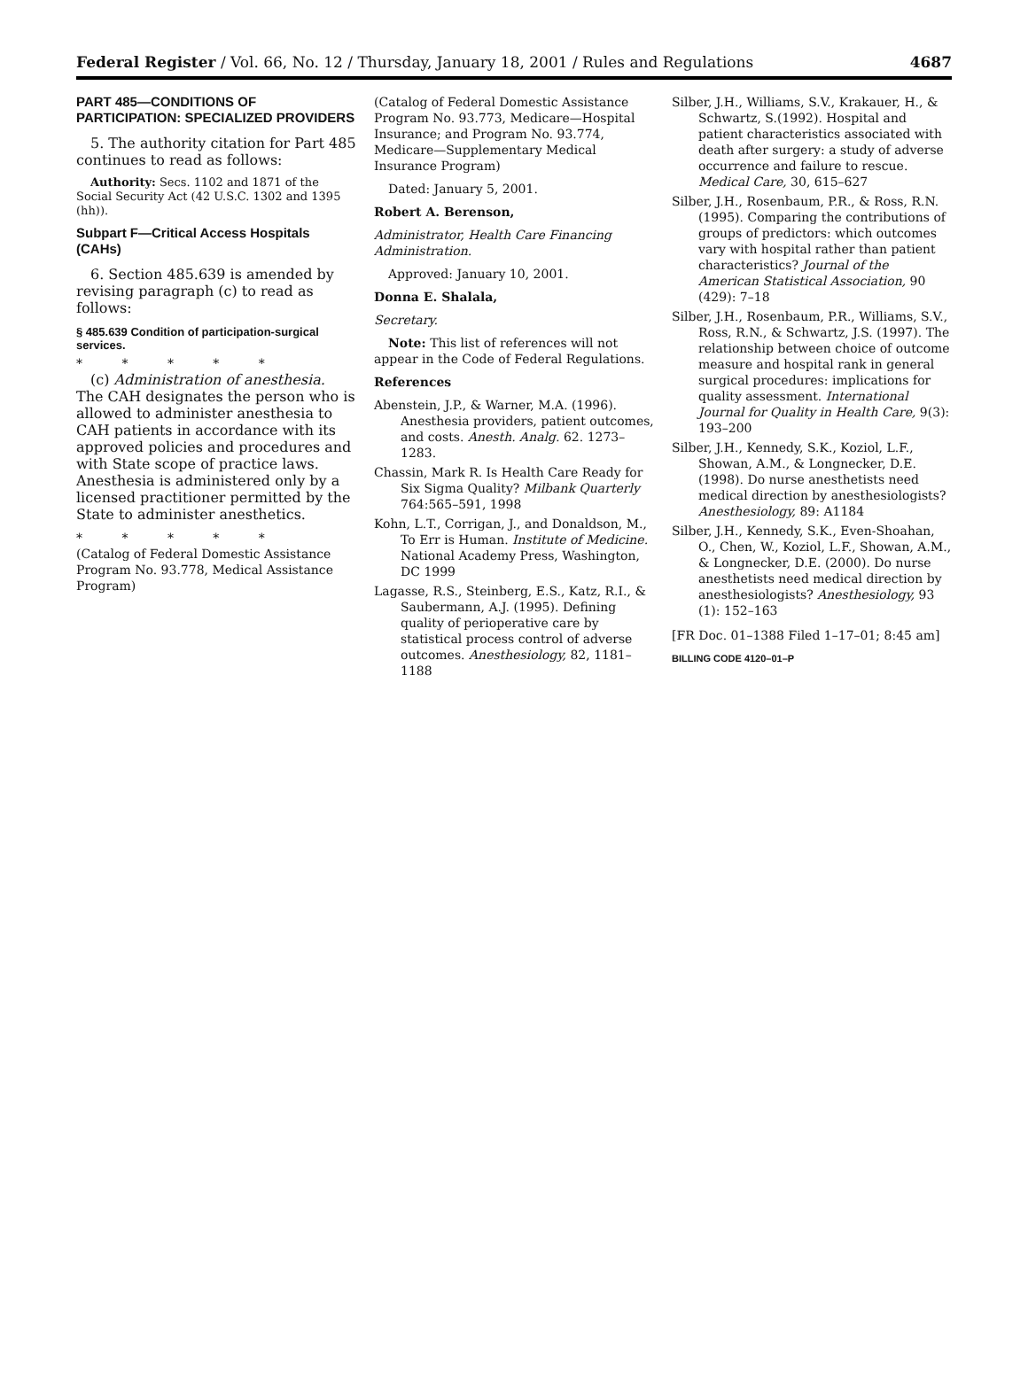Federal Register / Vol. 66, No. 12 / Thursday, January 18, 2001 / Rules and Regulations 4687
PART 485—CONDITIONS OF PARTICIPATION: SPECIALIZED PROVIDERS
5. The authority citation for Part 485 continues to read as follows:
Authority: Secs. 1102 and 1871 of the Social Security Act (42 U.S.C. 1302 and 1395 (hh)).
Subpart F—Critical Access Hospitals (CAHs)
6. Section 485.639 is amended by revising paragraph (c) to read as follows:
§ 485.639 Condition of participation-surgical services.
* * * * *
(c) Administration of anesthesia. The CAH designates the person who is allowed to administer anesthesia to CAH patients in accordance with its approved policies and procedures and with State scope of practice laws. Anesthesia is administered only by a licensed practitioner permitted by the State to administer anesthetics.
* * * * *
(Catalog of Federal Domestic Assistance Program No. 93.778, Medical Assistance Program)
(Catalog of Federal Domestic Assistance Program No. 93.773, Medicare—Hospital Insurance; and Program No. 93.774, Medicare—Supplementary Medical Insurance Program)
Dated: January 5, 2001.
Robert A. Berenson,
Administrator, Health Care Financing Administration.
Approved: January 10, 2001.
Donna E. Shalala,
Secretary.
Note: This list of references will not appear in the Code of Federal Regulations.
References
Abenstein, J.P., & Warner, M.A. (1996). Anesthesia providers, patient outcomes, and costs. Anesth. Analg. 62. 1273–1283.
Chassin, Mark R. Is Health Care Ready for Six Sigma Quality? Milbank Quarterly 764:565–591, 1998
Kohn, L.T., Corrigan, J., and Donaldson, M., To Err is Human. Institute of Medicine. National Academy Press, Washington, DC 1999
Lagasse, R.S., Steinberg, E.S., Katz, R.I., & Saubermann, A.J. (1995). Defining quality of perioperative care by statistical process control of adverse outcomes. Anesthesiology, 82, 1181–1188
Silber, J.H., Williams, S.V., Krakauer, H., & Schwartz, S.(1992). Hospital and patient characteristics associated with death after surgery: a study of adverse occurrence and failure to rescue. Medical Care, 30, 615–627
Silber, J.H., Rosenbaum, P.R., & Ross, R.N. (1995). Comparing the contributions of groups of predictors: which outcomes vary with hospital rather than patient characteristics? Journal of the American Statistical Association, 90 (429): 7–18
Silber, J.H., Rosenbaum, P.R., Williams, S.V., Ross, R.N., & Schwartz, J.S. (1997). The relationship between choice of outcome measure and hospital rank in general surgical procedures: implications for quality assessment. International Journal for Quality in Health Care, 9(3): 193–200
Silber, J.H., Kennedy, S.K., Koziol, L.F., Showan, A.M., & Longnecker, D.E. (1998). Do nurse anesthetists need medical direction by anesthesiologists? Anesthesiology, 89: A1184
Silber, J.H., Kennedy, S.K., Even-Shoahan, O., Chen, W., Koziol, L.F., Showan, A.M., & Longnecker, D.E. (2000). Do nurse anesthetists need medical direction by anesthesiologists? Anesthesiology, 93 (1): 152–163
[FR Doc. 01–1388 Filed 1–17–01; 8:45 am]
BILLING CODE 4120–01–P